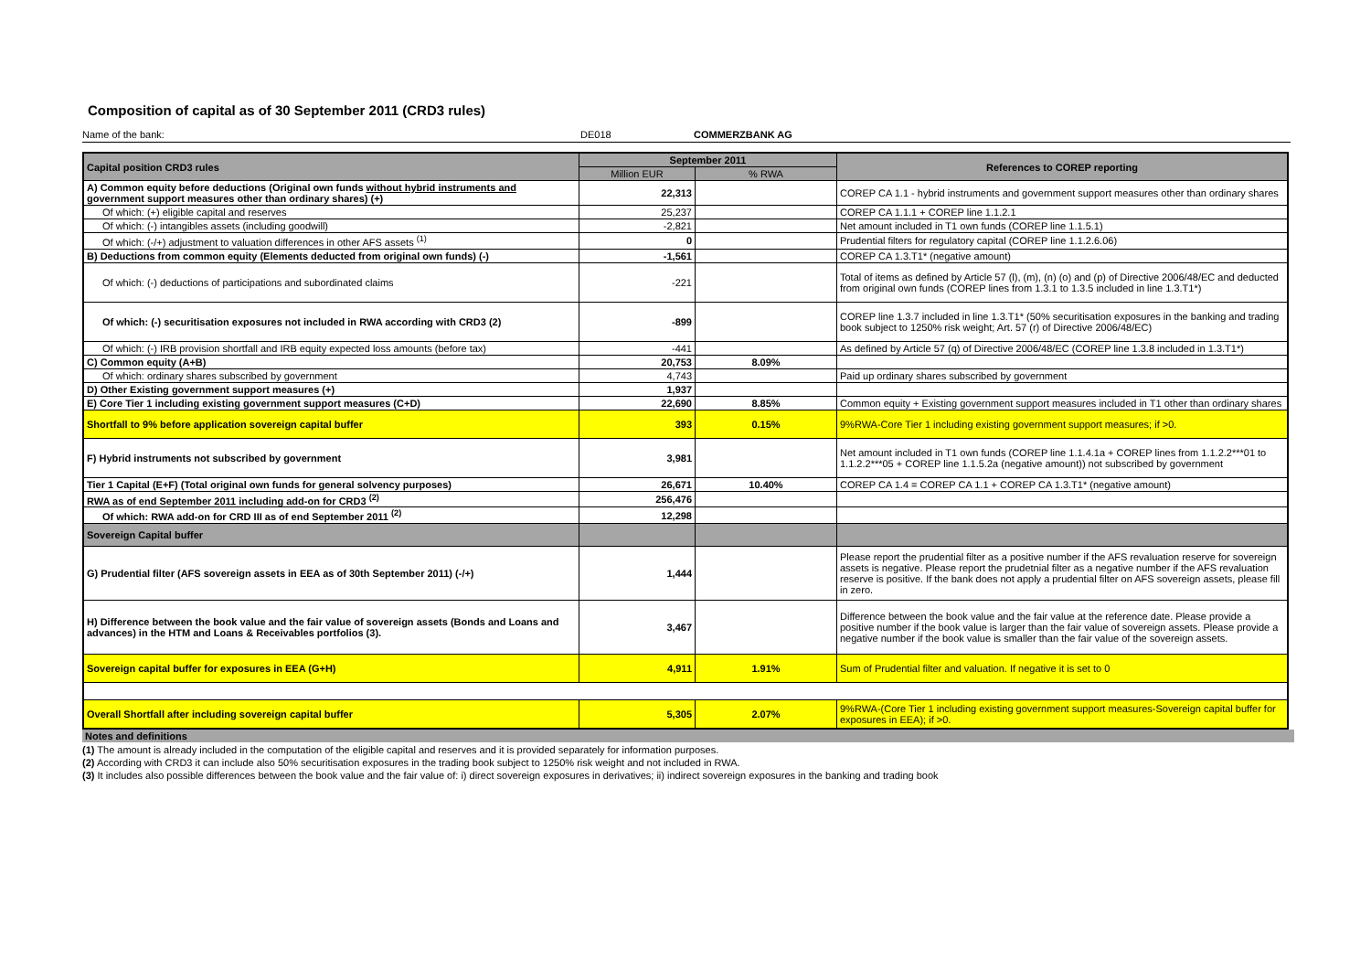Composition of capital as of 30 September 2011 (CRD3 rules)
Name of the bank: DE018 COMMERZBANK AG
| Capital position CRD3 rules | September 2011 | | References to COREP reporting |
| --- | --- | --- | --- |
| | Million EUR | % RWA | |
| A) Common equity before deductions (Original own funds without hybrid instruments and government support measures other than ordinary shares) (+) | 22,313 | | COREP CA 1.1 - hybrid instruments and government support measures other than ordinary shares |
| Of which: (+) eligible capital and reserves | 25,237 | | COREP CA 1.1.1 + COREP line 1.1.2.1 |
| Of which: (-) intangibles assets (including goodwill) | -2,821 | | Net amount included in T1 own funds (COREP line 1.1.5.1) |
| Of which: (-/+) adjustment to valuation differences in other AFS assets <sup>(1)</sup> | 0 | | Prudential filters for regulatory capital (COREP line 1.1.2.6.06) |
| B) Deductions from common equity (Elements deducted from original own funds) (-) | -1,561 | | COREP CA 1.3.T1* (negative amount) |
| Of which: (-) deductions of participations and subordinated claims | -221 | | Total of items as defined by Article 57 (l), (m), (n) (o) and (p) of Directive 2006/48/EC and deducted from original own funds (COREP lines from 1.3.1 to 1.3.5 included in line 1.3.T1*) |
| Of which: (-) securitisation exposures not included in RWA according with CRD3 (2) | -899 | | COREP line 1.3.7 included in line 1.3.T1* (50% securitisation exposures in the banking and trading book subject to 1250% risk weight; Art. 57 (r) of Directive 2006/48/EC) |
| Of which: (-) IRB provision shortfall and IRB equity expected loss amounts (before tax) | -441 | | As defined by Article 57 (q) of Directive 2006/48/EC (COREP line 1.3.8 included in 1.3.T1*) |
| C) Common equity (A+B) | 20,753 | 8.09% | |
| Of which: ordinary shares subscribed by government | 4,743 | | Paid up ordinary shares subscribed by government |
| D) Other Existing government support measures (+) | 1,937 | | |
| E) Core Tier 1 including existing government support measures (C+D) | 22,690 | 8.85% | Common equity + Existing government support measures included in T1 other than ordinary shares |
| Shortfall to 9% before application sovereign capital buffer | 393 | 0.15% | 9%RWA-Core Tier 1 including existing government support measures; if >0. |
| F) Hybrid instruments not subscribed by government | 3,981 | | Net amount included in T1 own funds (COREP line 1.1.4.1a + COREP lines from 1.1.2.2***01 to 1.1.2.2***05 + COREP line 1.1.5.2a (negative amount)) not subscribed by government |
| Tier 1 Capital (E+F) (Total original own funds for general solvency purposes) | 26,671 | 10.40% | COREP CA 1.4 = COREP CA 1.1 + COREP CA 1.3.T1* (negative amount) |
| RWA as of end September 2011 including add-on for CRD3 <sup>(2)</sup> | 256,476 | | |
| Of which: RWA add-on for CRD III as of end September 2011 <sup>(2)</sup> | 12,298 | | |
| Sovereign Capital buffer | | | |
| G) Prudential filter (AFS sovereign assets in EEA as of 30th September 2011) (-/+) | 1,444 | | Please report the prudential filter as a positive number if the AFS revaluation reserve for sovereign assets is negative. Please report the prudetnial filter as a negative number if the AFS revaluation reserve is positive. If the bank does not apply a prudential filter on AFS sovereign assets, please fill in zero. |
| H) Difference between the book value and the fair value of sovereign assets (Bonds and Loans and advances) in the HTM and Loans & Receivables portfolios (3). | 3,467 | | Difference between the book value and the fair value at the reference date. Please provide a positive number if the book value is larger than the fair value of sovereign assets. Please provide a negative number if the book value is smaller than the fair value of the sovereign assets. |
| Sovereign capital buffer for exposures in EEA (G+H) | 4,911 | 1.91% | Sum of Prudential filter and valuation. If negative it is set to 0 |
| Overall Shortfall after including sovereign capital buffer | 5,305 | 2.07% | 9%RWA-(Core Tier 1 including existing government support measures-Sovereign capital buffer for exposures in EEA); if >0. |
Notes and definitions
(1) The amount is already included in the computation of the eligible capital and reserves and it is provided separately for information purposes.
(2) According with CRD3 it can include also 50% securitisation exposures in the trading book subject to 1250% risk weight and not included in RWA.
(3) It includes also possible differences between the book value and the fair value of: i) direct sovereign exposures in derivatives; ii) indirect sovereign exposures in the banking and trading book